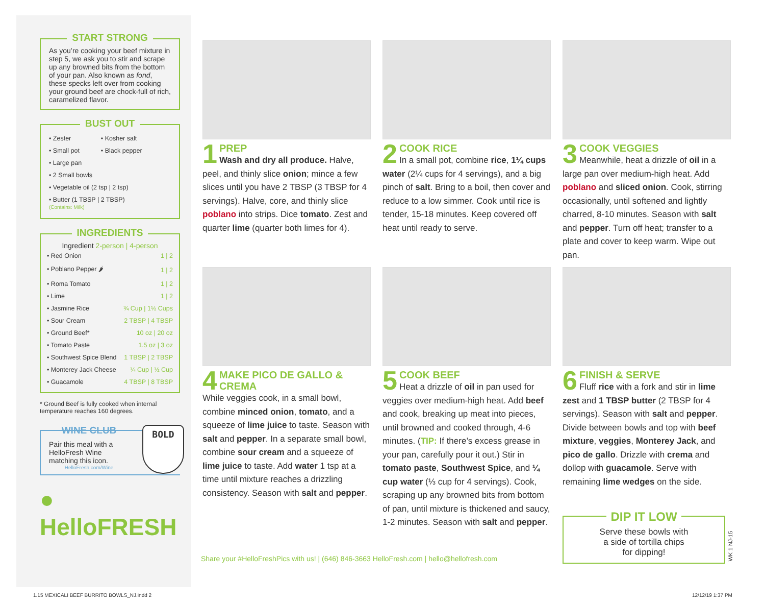START STRONG
As you’re cooking your beef mixture in step 5, we ask you to stir and scrape up any browned bits from the bottom of your pan. Also known as fond, these specks left over from cooking your ground beef are chock-full of rich, caramelized flavor.
BUST OUT
| • Zester | • Kosher salt |
| • Small pot | • Black pepper |
| • Large pan | |
| • 2 Small bowls | |
| • Vegetable oil (2 tsp / 2 tsp) | |
| • Butter (1 TBSP / 2 TBSP) (Contains: Milk) | |
INGREDIENTS
Ingredient 2-person | 4-person
| • Red Onion | 1 / 2 |
| • Poblano Pepper 🌶 | 1 / 2 |
| • Roma Tomato | 1 / 2 |
| • Lime | 1 / 2 |
| • Jasmine Rice | ¾ Cup / 1½ Cups |
| • Sour Cream | 2 TBSP / 4 TBSP |
| • Ground Beef* | 10 oz / 20 oz |
| • Tomato Paste | 1.5 oz / 3 oz |
| • Southwest Spice Blend | 1 TBSP / 2 TBSP |
| • Monterey Jack Cheese | ¼ Cup / ½ Cup |
| • Guacamole | 4 TBSP / 8 TBSP |
* Ground Beef is fully cooked when internal temperature reaches 160 degrees.
WINE CLUB
Pair this meal with a HelloFresh Wine matching this icon.
HelloFresh.com/Wine
BOLD
● HelloFRESH
1
PREP
Wash and dry all produce. Halve, peel, and thinly slice onion; mince a few slices until you have 2 TBSP (3 TBSP for 4 servings). Halve, core, and thinly slice poblano into strips. Dice tomato. Zest and quarter lime (quarter both limes for 4).
2
COOK RICE
In a small pot, combine rice, 1¼ cups water (2¼ cups for 4 servings), and a big pinch of salt. Bring to a boil, then cover and reduce to a low simmer. Cook until rice is tender, 15-18 minutes. Keep covered off heat until ready to serve.
3
COOK VEGGIES
Meanwhile, heat a drizzle of oil in a large pan over medium-high heat. Add poblano and sliced onion. Cook, stirring occasionally, until softened and lightly charred, 8-10 minutes. Season with salt and pepper. Turn off heat; transfer to a plate and cover to keep warm. Wipe out pan.
4
MAKE PICO DE GALLO & CREMA
While veggies cook, in a small bowl, combine minced onion, tomato, and a squeeze of lime juice to taste. Season with salt and pepper. In a separate small bowl, combine sour cream and a squeeze of lime juice to taste. Add water 1 tsp at a time until mixture reaches a drizzling consistency. Season with salt and pepper.
5
COOK BEEF
Heat a drizzle of oil in pan used for veggies over medium-high heat. Add beef and cook, breaking up meat into pieces, until browned and cooked through, 4-6 minutes. (TIP: If there’s excess grease in your pan, carefully pour it out.) Stir in tomato paste, Southwest Spice, and ¼ cup water (⅓ cup for 4 servings). Cook, scraping up any browned bits from bottom of pan, until mixture is thickened and saucy, 1-2 minutes. Season with salt and pepper.
6
FINISH & SERVE
Fluff rice with a fork and stir in lime zest and 1 TBSP butter (2 TBSP for 4 servings). Season with salt and pepper. Divide between bowls and top with beef mixture, veggies, Monterey Jack, and pico de gallo. Drizzle with crema and dollop with guacamole. Serve with remaining lime wedges on the side.
DIP IT LOW
Serve these bowls with
a side of tortilla chips
for dipping!
WK 1 NJ-15
Share your #HelloFreshPics with us! | (646) 846-3663 HelloFresh.com | hello@hellofresh.com
1.15 MEXICALI BEEF BURRITO BOWLS_NJ.indd 2
12/12/19 1:37 PM